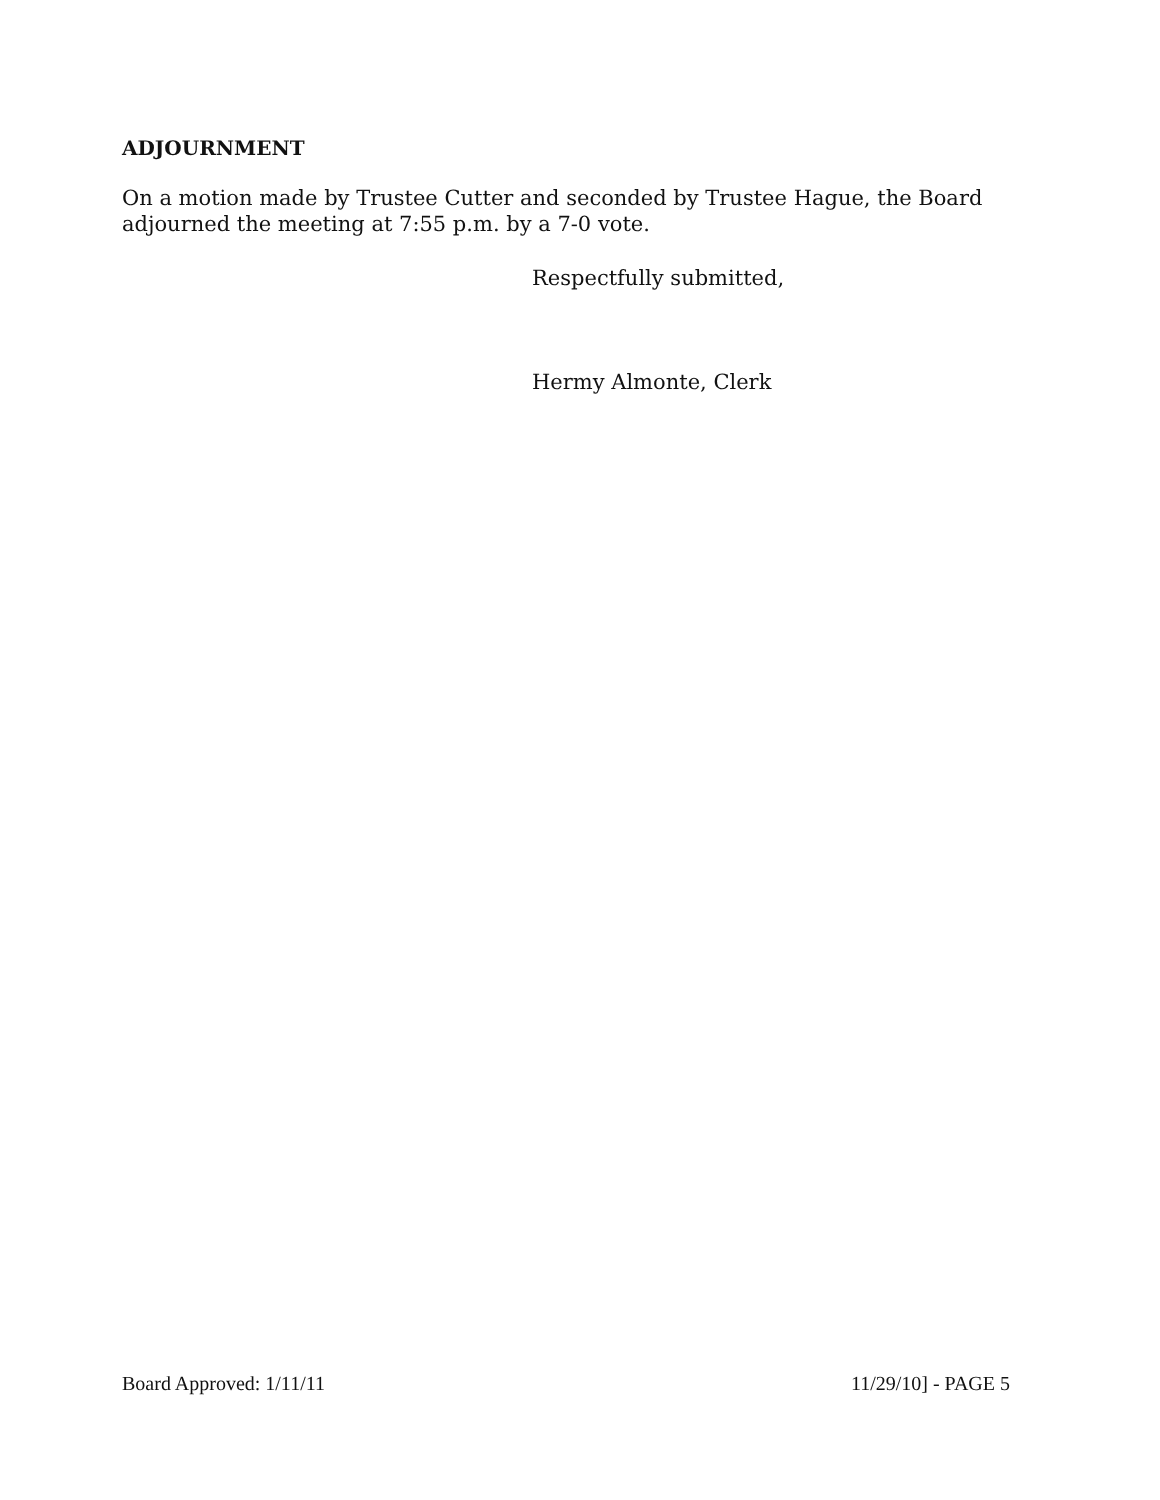ADJOURNMENT
On a motion made by Trustee Cutter and seconded by Trustee Hague, the Board adjourned the meeting at 7:55 p.m. by a 7-0 vote.
Respectfully submitted,
Hermy Almonte, Clerk
Board Approved: 1/11/11 11/29/10] - PAGE 5